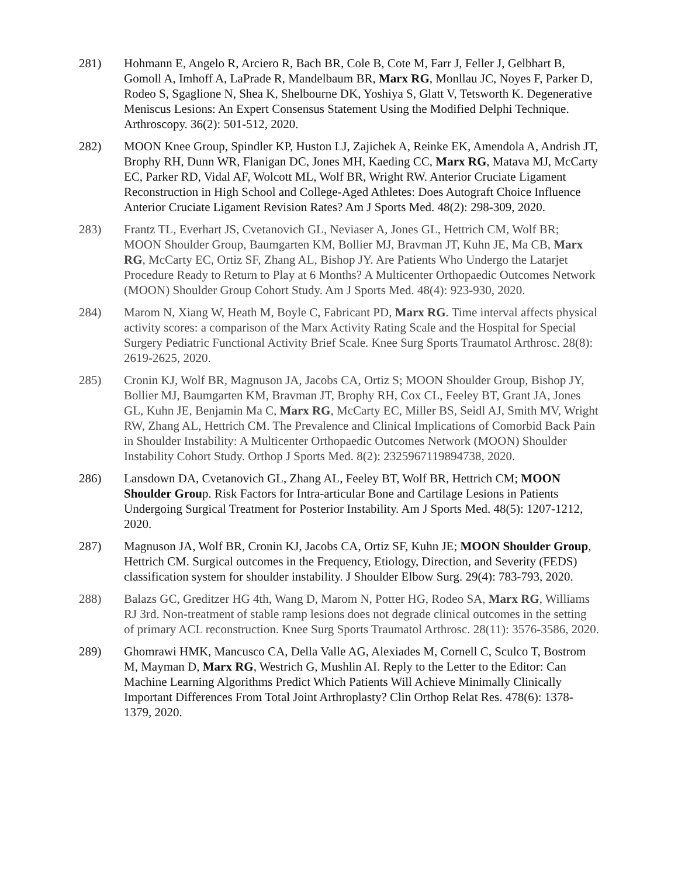281) Hohmann E, Angelo R, Arciero R, Bach BR, Cole B, Cote M, Farr J, Feller J, Gelbhart B, Gomoll A, Imhoff A, LaPrade R, Mandelbaum BR, Marx RG, Monllau JC, Noyes F, Parker D, Rodeo S, Sgaglione N, Shea K, Shelbourne DK, Yoshiya S, Glatt V, Tetsworth K. Degenerative Meniscus Lesions: An Expert Consensus Statement Using the Modified Delphi Technique. Arthroscopy. 36(2): 501-512, 2020.
282) MOON Knee Group, Spindler KP, Huston LJ, Zajichek A, Reinke EK, Amendola A, Andrish JT, Brophy RH, Dunn WR, Flanigan DC, Jones MH, Kaeding CC, Marx RG, Matava MJ, McCarty EC, Parker RD, Vidal AF, Wolcott ML, Wolf BR, Wright RW. Anterior Cruciate Ligament Reconstruction in High School and College-Aged Athletes: Does Autograft Choice Influence Anterior Cruciate Ligament Revision Rates? Am J Sports Med. 48(2): 298-309, 2020.
283) Frantz TL, Everhart JS, Cvetanovich GL, Neviaser A, Jones GL, Hettrich CM, Wolf BR; MOON Shoulder Group, Baumgarten KM, Bollier MJ, Bravman JT, Kuhn JE, Ma CB, Marx RG, McCarty EC, Ortiz SF, Zhang AL, Bishop JY. Are Patients Who Undergo the Latarjet Procedure Ready to Return to Play at 6 Months? A Multicenter Orthopaedic Outcomes Network (MOON) Shoulder Group Cohort Study. Am J Sports Med. 48(4): 923-930, 2020.
284) Marom N, Xiang W, Heath M, Boyle C, Fabricant PD, Marx RG. Time interval affects physical activity scores: a comparison of the Marx Activity Rating Scale and the Hospital for Special Surgery Pediatric Functional Activity Brief Scale. Knee Surg Sports Traumatol Arthrosc. 28(8): 2619-2625, 2020.
285) Cronin KJ, Wolf BR, Magnuson JA, Jacobs CA, Ortiz S; MOON Shoulder Group, Bishop JY, Bollier MJ, Baumgarten KM, Bravman JT, Brophy RH, Cox CL, Feeley BT, Grant JA, Jones GL, Kuhn JE, Benjamin Ma C, Marx RG, McCarty EC, Miller BS, Seidl AJ, Smith MV, Wright RW, Zhang AL, Hettrich CM. The Prevalence and Clinical Implications of Comorbid Back Pain in Shoulder Instability: A Multicenter Orthopaedic Outcomes Network (MOON) Shoulder Instability Cohort Study. Orthop J Sports Med. 8(2): 2325967119894738, 2020.
286) Lansdown DA, Cvetanovich GL, Zhang AL, Feeley BT, Wolf BR, Hettrich CM; MOON Shoulder Group. Risk Factors for Intra-articular Bone and Cartilage Lesions in Patients Undergoing Surgical Treatment for Posterior Instability. Am J Sports Med. 48(5): 1207-1212, 2020.
287) Magnuson JA, Wolf BR, Cronin KJ, Jacobs CA, Ortiz SF, Kuhn JE; MOON Shoulder Group, Hettrich CM. Surgical outcomes in the Frequency, Etiology, Direction, and Severity (FEDS) classification system for shoulder instability. J Shoulder Elbow Surg. 29(4): 783-793, 2020.
288) Balazs GC, Greditzer HG 4th, Wang D, Marom N, Potter HG, Rodeo SA, Marx RG, Williams RJ 3rd. Non-treatment of stable ramp lesions does not degrade clinical outcomes in the setting of primary ACL reconstruction. Knee Surg Sports Traumatol Arthrosc. 28(11): 3576-3586, 2020.
289) Ghomrawi HMK, Mancusco CA, Della Valle AG, Alexiades M, Cornell C, Sculco T, Bostrom M, Mayman D, Marx RG, Westrich G, Mushlin AI. Reply to the Letter to the Editor: Can Machine Learning Algorithms Predict Which Patients Will Achieve Minimally Clinically Important Differences From Total Joint Arthroplasty? Clin Orthop Relat Res. 478(6): 1378-1379, 2020.